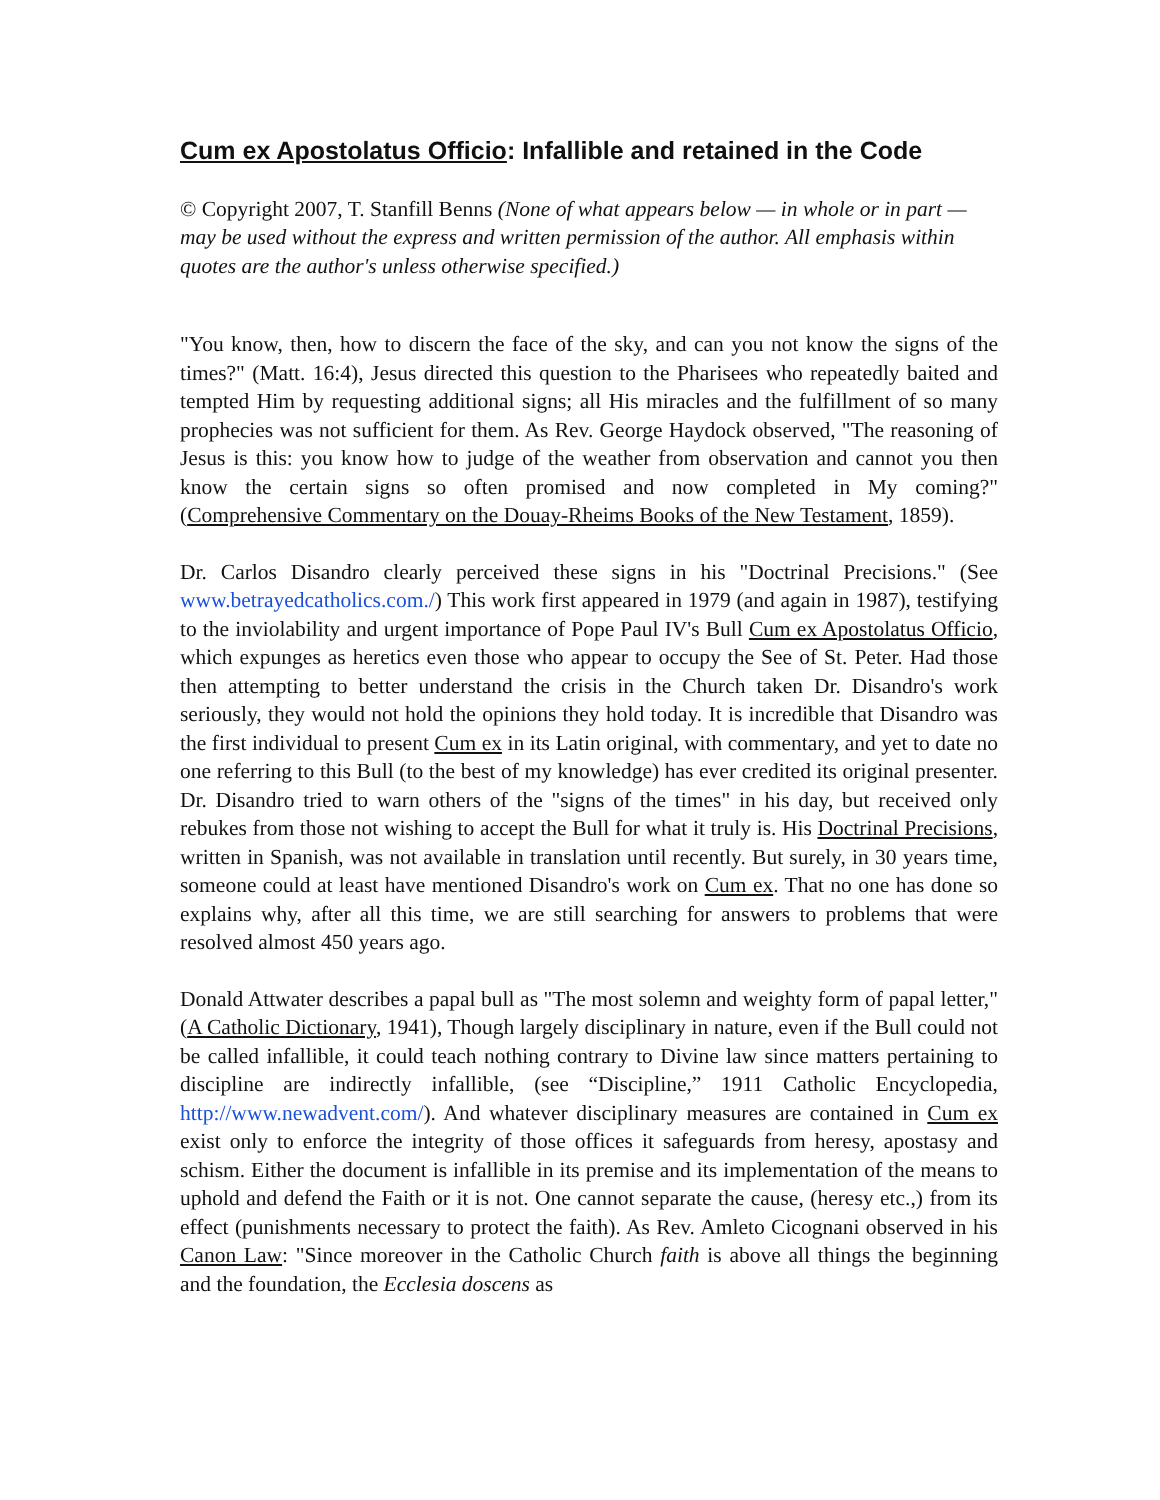Cum ex Apostolatus Officio: Infallible and retained in the Code
© Copyright 2007, T. Stanfill Benns (None of what appears below — in whole or in part — may be used without the express and written permission of the author. All emphasis within quotes are the author's unless otherwise specified.)
"You know, then, how to discern the face of the sky, and can you not know the signs of the times?" (Matt. 16:4), Jesus directed this question to the Pharisees who repeatedly baited and tempted Him by requesting additional signs; all His miracles and the fulfillment of so many prophecies was not sufficient for them. As Rev. George Haydock observed, "The reasoning of Jesus is this: you know how to judge of the weather from observation and cannot you then know the certain signs so often promised and now completed in My coming?" (Comprehensive Commentary on the Douay-Rheims Books of the New Testament, 1859).
Dr. Carlos Disandro clearly perceived these signs in his "Doctrinal Precisions." (See www.betrayedcatholics.com./) This work first appeared in 1979 (and again in 1987), testifying to the inviolability and urgent importance of Pope Paul IV's Bull Cum ex Apostolatus Officio, which expunges as heretics even those who appear to occupy the See of St. Peter. Had those then attempting to better understand the crisis in the Church taken Dr. Disandro's work seriously, they would not hold the opinions they hold today. It is incredible that Disandro was the first individual to present Cum ex in its Latin original, with commentary, and yet to date no one referring to this Bull (to the best of my knowledge) has ever credited its original presenter. Dr. Disandro tried to warn others of the "signs of the times" in his day, but received only rebukes from those not wishing to accept the Bull for what it truly is. His Doctrinal Precisions, written in Spanish, was not available in translation until recently. But surely, in 30 years time, someone could at least have mentioned Disandro's work on Cum ex. That no one has done so explains why, after all this time, we are still searching for answers to problems that were resolved almost 450 years ago.
Donald Attwater describes a papal bull as "The most solemn and weighty form of papal letter," (A Catholic Dictionary, 1941), Though largely disciplinary in nature, even if the Bull could not be called infallible, it could teach nothing contrary to Divine law since matters pertaining to discipline are indirectly infallible, (see “Discipline,” 1911 Catholic Encyclopedia, http://www.newadvent.com/). And whatever disciplinary measures are contained in Cum ex exist only to enforce the integrity of those offices it safeguards from heresy, apostasy and schism. Either the document is infallible in its premise and its implementation of the means to uphold and defend the Faith or it is not. One cannot separate the cause, (heresy etc.,) from its effect (punishments necessary to protect the faith). As Rev. Amleto Cicognani observed in his Canon Law: "Since moreover in the Catholic Church faith is above all things the beginning and the foundation, the Ecclesia doscens as